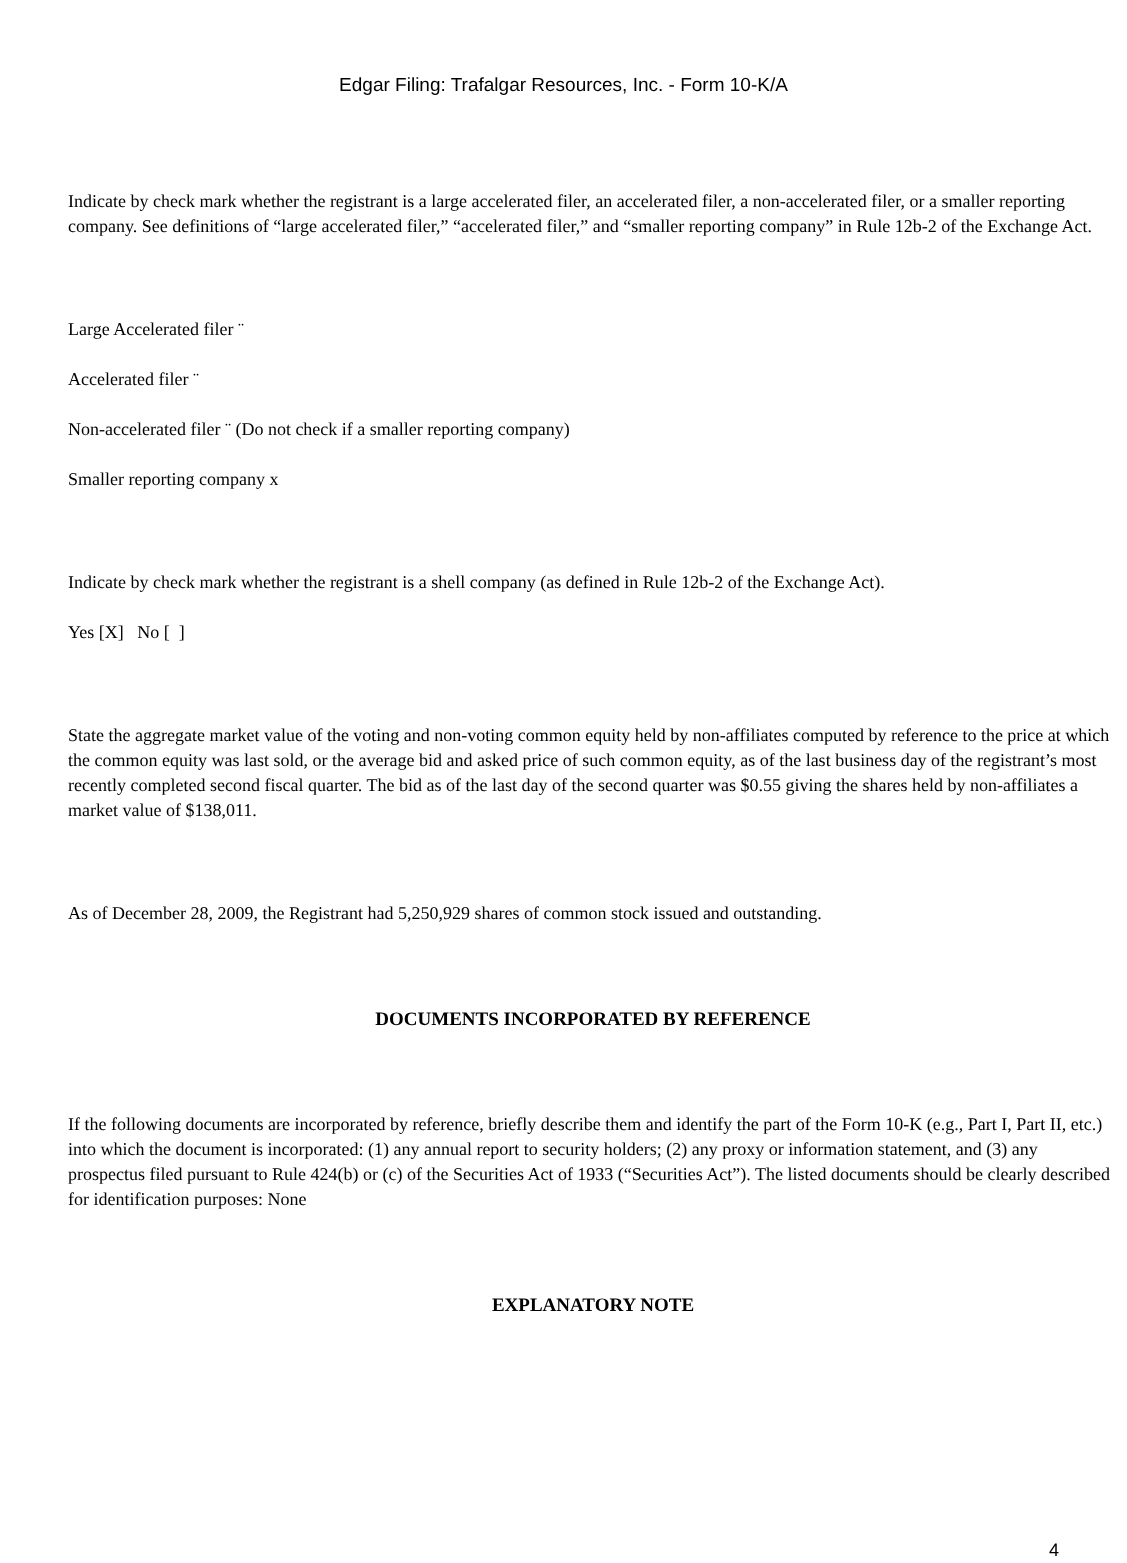Edgar Filing: Trafalgar Resources, Inc. - Form 10-K/A
Indicate by check mark whether the registrant is a large accelerated filer, an accelerated filer, a non-accelerated filer, or a smaller reporting company. See definitions of “large accelerated filer,” “accelerated filer,” and “smaller reporting company” in Rule 12b-2 of the Exchange Act.
Large Accelerated filer ¨
Accelerated filer ¨
Non-accelerated filer ¨ (Do not check if a smaller reporting company)
Smaller reporting company x
Indicate by check mark whether the registrant is a shell company (as defined in Rule 12b-2 of the Exchange Act).
Yes [X] No [ ]
State the aggregate market value of the voting and non-voting common equity held by non-affiliates computed by reference to the price at which the common equity was last sold, or the average bid and asked price of such common equity, as of the last business day of the registrant’s most recently completed second fiscal quarter. The bid as of the last day of the second quarter was $0.55 giving the shares held by non-affiliates a market value of $138,011.
As of December 28, 2009, the Registrant had 5,250,929 shares of common stock issued and outstanding.
DOCUMENTS INCORPORATED BY REFERENCE
If the following documents are incorporated by reference, briefly describe them and identify the part of the Form 10-K (e.g., Part I, Part II, etc.) into which the document is incorporated: (1) any annual report to security holders; (2) any proxy or information statement, and (3) any prospectus filed pursuant to Rule 424(b) or (c) of the Securities Act of 1933 (“Securities Act”). The listed documents should be clearly described for identification purposes: None
EXPLANATORY NOTE
4